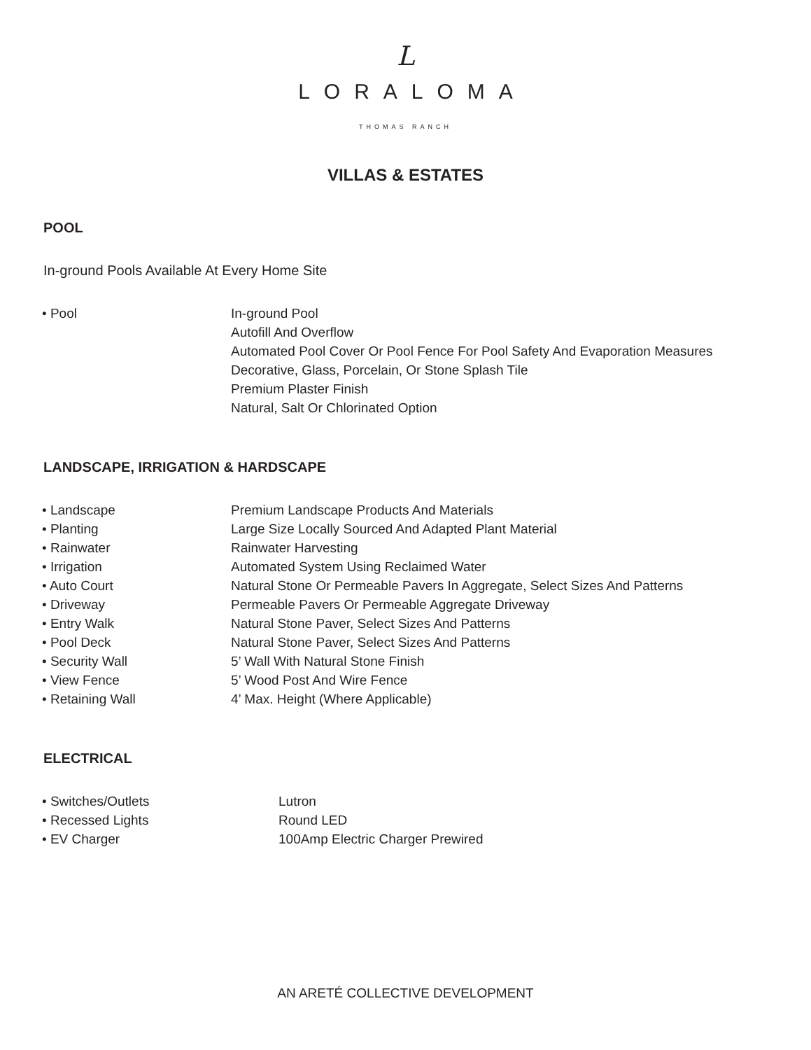L
LORALOMA
THOMAS RANCH
VILLAS & ESTATES
POOL
In-ground Pools Available At Every Home Site
| • Pool | In-ground Pool Autofill And Overflow Automated Pool Cover Or Pool Fence For Pool Safety And Evaporation Measures Decorative, Glass, Porcelain, Or Stone Splash Tile Premium Plaster Finish Natural, Salt Or Chlorinated Option |
LANDSCAPE, IRRIGATION & HARDSCAPE
| • Landscape | Premium Landscape Products And Materials |
| • Planting | Large Size Locally Sourced And Adapted Plant Material |
| • Rainwater | Rainwater Harvesting |
| • Irrigation | Automated System Using Reclaimed Water |
| • Auto Court | Natural Stone Or Permeable Pavers In Aggregate, Select Sizes And Patterns |
| • Driveway | Permeable Pavers Or Permeable Aggregate Driveway |
| • Entry Walk | Natural Stone Paver, Select Sizes And Patterns |
| • Pool Deck | Natural Stone Paver, Select Sizes And Patterns |
| • Security Wall | 5’ Wall With Natural Stone Finish |
| • View Fence | 5’ Wood Post And Wire Fence |
| • Retaining Wall | 4’ Max. Height (Where Applicable) |
ELECTRICAL
| • Switches/Outlets | Lutron |
| • Recessed Lights | Round LED |
| • EV Charger | 100Amp Electric Charger Prewired |
AN ARETÉ COLLECTIVE DEVELOPMENT